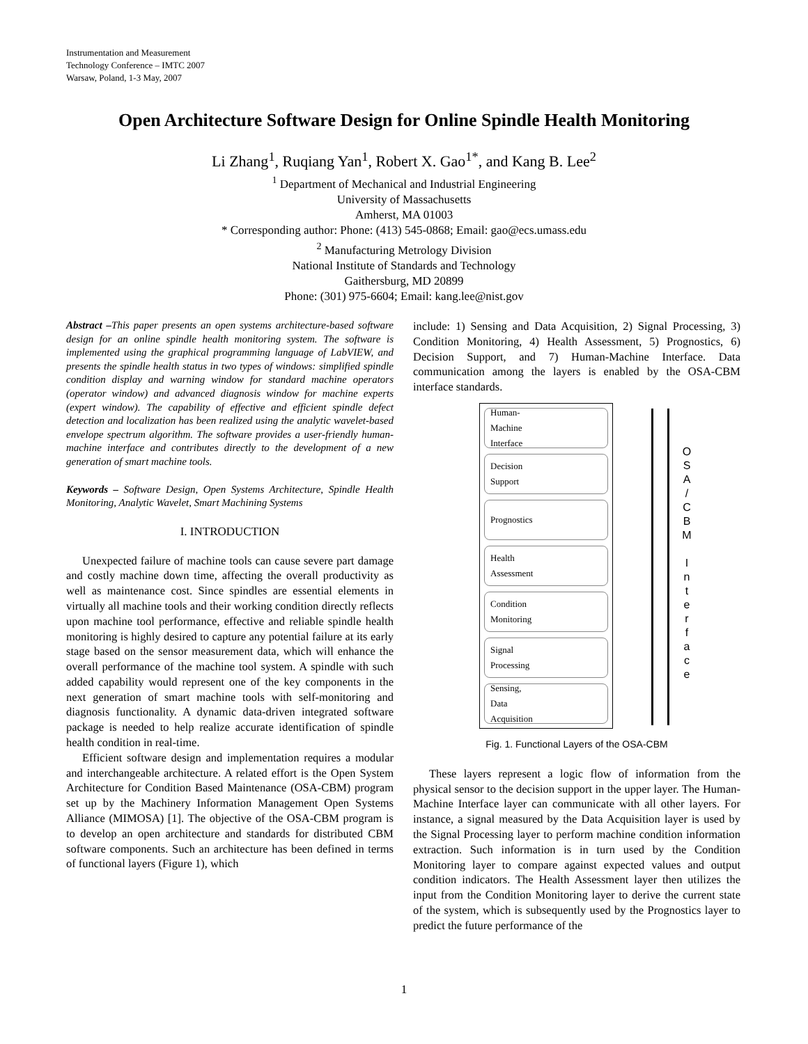Instrumentation and Measurement
Technology Conference – IMTC 2007
Warsaw, Poland, 1-3 May, 2007
Open Architecture Software Design for Online Spindle Health Monitoring
Li Zhang<sup>1</sup>, Ruqiang Yan<sup>1</sup>, Robert X. Gao<sup>1*</sup>, and Kang B. Lee<sup>2</sup>
<sup>1</sup> Department of Mechanical and Industrial Engineering
University of Massachusetts
Amherst, MA 01003
* Corresponding author: Phone: (413) 545-0868; Email: gao@ecs.umass.edu
<sup>2</sup> Manufacturing Metrology Division
National Institute of Standards and Technology
Gaithersburg, MD 20899
Phone: (301) 975-6604; Email: kang.lee@nist.gov
Abstract –This paper presents an open systems architecture-based software design for an online spindle health monitoring system. The software is implemented using the graphical programming language of LabVIEW, and presents the spindle health status in two types of windows: simplified spindle condition display and warning window for standard machine operators (operator window) and advanced diagnosis window for machine experts (expert window). The capability of effective and efficient spindle defect detection and localization has been realized using the analytic wavelet-based envelope spectrum algorithm. The software provides a user-friendly human-machine interface and contributes directly to the development of a new generation of smart machine tools.
Keywords – Software Design, Open Systems Architecture, Spindle Health Monitoring, Analytic Wavelet, Smart Machining Systems
I. INTRODUCTION
Unexpected failure of machine tools can cause severe part damage and costly machine down time, affecting the overall productivity as well as maintenance cost. Since spindles are essential elements in virtually all machine tools and their working condition directly reflects upon machine tool performance, effective and reliable spindle health monitoring is highly desired to capture any potential failure at its early stage based on the sensor measurement data, which will enhance the overall performance of the machine tool system. A spindle with such added capability would represent one of the key components in the next generation of smart machine tools with self-monitoring and diagnosis functionality. A dynamic data-driven integrated software package is needed to help realize accurate identification of spindle health condition in real-time.
Efficient software design and implementation requires a modular and interchangeable architecture. A related effort is the Open System Architecture for Condition Based Maintenance (OSA-CBM) program set up by the Machinery Information Management Open Systems Alliance (MIMOSA) [1]. The objective of the OSA-CBM program is to develop an open architecture and standards for distributed CBM software components. Such an architecture has been defined in terms of functional layers (Figure 1), which
include: 1) Sensing and Data Acquisition, 2) Signal Processing, 3) Condition Monitoring, 4) Health Assessment, 5) Prognostics, 6) Decision Support, and 7) Human-Machine Interface. Data communication among the layers is enabled by the OSA-CBM interface standards.
Human-
Machine
Interface
Decision
Support
Prognostics
Health
Assessment
Condition
Monitoring
Signal
Processing
Sensing,
Data
Acquisition
O S A / C B M
I n t e r f a c e
Fig. 1. Functional Layers of the OSA-CBM
These layers represent a logic flow of information from the physical sensor to the decision support in the upper layer. The Human-Machine Interface layer can communicate with all other layers. For instance, a signal measured by the Data Acquisition layer is used by the Signal Processing layer to perform machine condition information extraction. Such information is in turn used by the Condition Monitoring layer to compare against expected values and output condition indicators. The Health Assessment layer then utilizes the input from the Condition Monitoring layer to derive the current state of the system, which is subsequently used by the Prognostics layer to predict the future performance of the
1